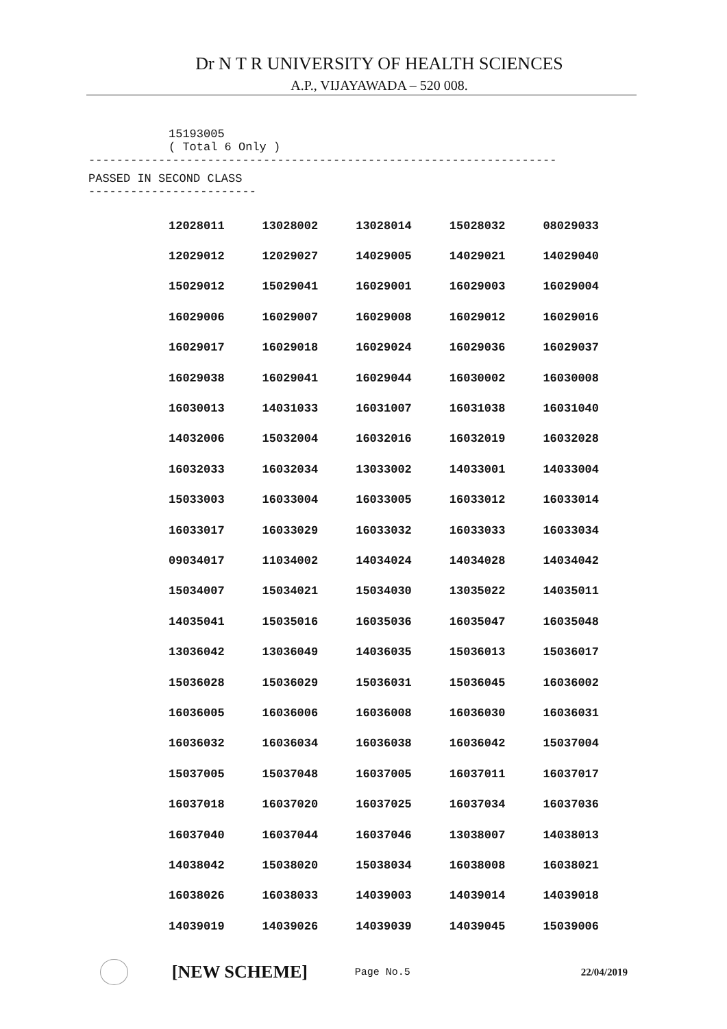Dr N T R UNIVERSITY OF HEALTH SCIENCES
A.P., VIJAYAWADA – 520 008.
15193005
( Total 6 Only )
-------------------------------------------------------------------
PASSED IN SECOND CLASS
------------------------
| 12028011 | 13028002 | 13028014 | 15028032 | 08029033 |
| 12029012 | 12029027 | 14029005 | 14029021 | 14029040 |
| 15029012 | 15029041 | 16029001 | 16029003 | 16029004 |
| 16029006 | 16029007 | 16029008 | 16029012 | 16029016 |
| 16029017 | 16029018 | 16029024 | 16029036 | 16029037 |
| 16029038 | 16029041 | 16029044 | 16030002 | 16030008 |
| 16030013 | 14031033 | 16031007 | 16031038 | 16031040 |
| 14032006 | 15032004 | 16032016 | 16032019 | 16032028 |
| 16032033 | 16032034 | 13033002 | 14033001 | 14033004 |
| 15033003 | 16033004 | 16033005 | 16033012 | 16033014 |
| 16033017 | 16033029 | 16033032 | 16033033 | 16033034 |
| 09034017 | 11034002 | 14034024 | 14034028 | 14034042 |
| 15034007 | 15034021 | 15034030 | 13035022 | 14035011 |
| 14035041 | 15035016 | 16035036 | 16035047 | 16035048 |
| 13036042 | 13036049 | 14036035 | 15036013 | 15036017 |
| 15036028 | 15036029 | 15036031 | 15036045 | 16036002 |
| 16036005 | 16036006 | 16036008 | 16036030 | 16036031 |
| 16036032 | 16036034 | 16036038 | 16036042 | 15037004 |
| 15037005 | 15037048 | 16037005 | 16037011 | 16037017 |
| 16037018 | 16037020 | 16037025 | 16037034 | 16037036 |
| 16037040 | 16037044 | 16037046 | 13038007 | 14038013 |
| 14038042 | 15038020 | 15038034 | 16038008 | 16038021 |
| 16038026 | 16038033 | 14039003 | 14039014 | 14039018 |
| 14039019 | 14039026 | 14039039 | 14039045 | 15039006 |
[NEW SCHEME]
Page No.5 22/04/2019